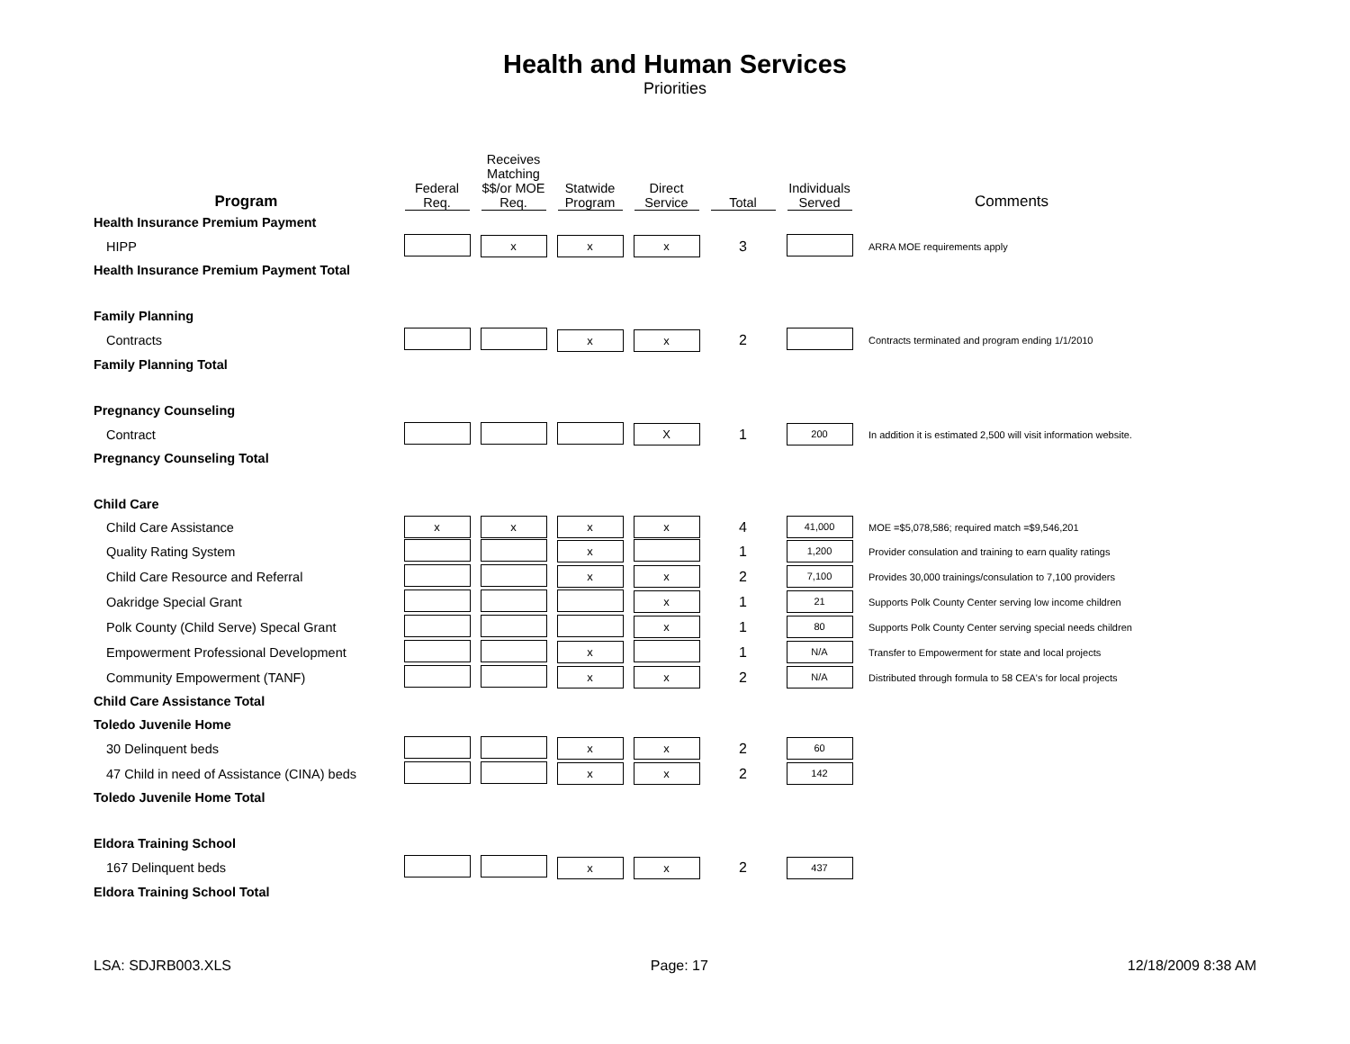Health and Human Services
Priorities
| Program | Federal Req. | Receives Matching $$/or MOE Req. | Statwide Program | Direct Service | Total | Individuals Served | Comments |
| --- | --- | --- | --- | --- | --- | --- | --- |
| Health Insurance Premium Payment | | | | | | | |
| HIPP | | x | x | x | 3 | | ARRA MOE requirements apply |
| Health Insurance Premium Payment Total | | | | | | | |
| Family Planning | | | | | | | |
| Contracts | | | x | x | 2 | | Contracts terminated and program ending 1/1/2010 |
| Family Planning Total | | | | | | | |
| Pregnancy Counseling | | | | | | | |
| Contract | | | | X | 1 | 200 | In addition it is estimated 2,500 will visit information website. |
| Pregnancy Counseling Total | | | | | | | |
| Child Care | | | | | | | |
| Child Care Assistance | x | x | x | x | 4 | 41,000 | MOE =$5,078,586; required match =$9,546,201 |
| Quality Rating System | | | x | | 1 | 1,200 | Provider consulation and training to earn quality ratings |
| Child Care Resource and Referral | | | x | x | 2 | 7,100 | Provides 30,000 trainings/consulation to 7,100 providers |
| Oakridge Special Grant | | | | x | 1 | 21 | Supports Polk County Center serving low income children |
| Polk County (Child Serve) Specal Grant | | | | x | 1 | 80 | Supports Polk County Center serving special needs children |
| Empowerment Professional Development | | | x | | 1 | N/A | Transfer to Empowerment for state and local projects |
| Community Empowerment (TANF) | | | x | x | 2 | N/A | Distributed through formula to 58 CEA's for local projects |
| Child Care Assistance Total | | | | | | | |
| Toledo Juvenile Home | | | | | | | |
| 30 Delinquent beds | | | x | x | 2 | 60 | |
| 47 Child in need of Assistance (CINA) beds | | | x | x | 2 | 142 | |
| Toledo Juvenile Home Total | | | | | | | |
| Eldora Training School | | | | | | | |
| 167 Delinquent beds | | | x | x | 2 | 437 | |
| Eldora Training School Total | | | | | | | |
LSA: SDJRB003.XLS Page: 17 12/18/2009 8:38 AM